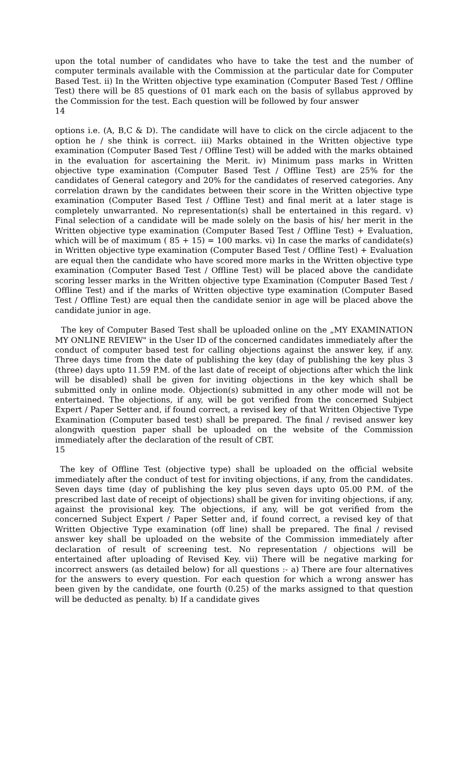upon the total number of candidates who have to take the test and the number of computer terminals available with the Commission at the particular date for Computer Based Test. ii) In the Written objective type examination (Computer Based Test / Offline Test) there will be 85 questions of 01 mark each on the basis of syllabus approved by the Commission for the test. Each question will be followed by four answer
14
options i.e. (A, B,C & D). The candidate will have to click on the circle adjacent to the option he / she think is correct. iii) Marks obtained in the Written objective type examination (Computer Based Test / Offline Test) will be added with the marks obtained in the evaluation for ascertaining the Merit. iv) Minimum pass marks in Written objective type examination (Computer Based Test / Offline Test) are 25% for the candidates of General category and 20% for the candidates of reserved categories. Any correlation drawn by the candidates between their score in the Written objective type examination (Computer Based Test / Offline Test) and final merit at a later stage is completely unwarranted. No representation(s) shall be entertained in this regard. v) Final selection of a candidate will be made solely on the basis of his/ her merit in the Written objective type examination (Computer Based Test / Offline Test) + Evaluation, which will be of maximum ( 85 + 15) = 100 marks. vi) In case the marks of candidate(s) in Written objective type examination (Computer Based Test / Offline Test) + Evaluation are equal then the candidate who have scored more marks in the Written objective type examination (Computer Based Test / Offline Test) will be placed above the candidate scoring lesser marks in the Written objective type Examination (Computer Based Test / Offline Test) and if the marks of Written objective type examination (Computer Based Test / Offline Test) are equal then the candidate senior in age will be placed above the candidate junior in age.
The key of Computer Based Test shall be uploaded online on the „MY EXAMINATION MY ONLINE REVIEW" in the User ID of the concerned candidates immediately after the conduct of computer based test for calling objections against the answer key, if any. Three days time from the date of publishing the key (day of publishing the key plus 3 (three) days upto 11.59 P.M. of the last date of receipt of objections after which the link will be disabled) shall be given for inviting objections in the key which shall be submitted only in online mode. Objection(s) submitted in any other mode will not be entertained. The objections, if any, will be got verified from the concerned Subject Expert / Paper Setter and, if found correct, a revised key of that Written Objective Type Examination (Computer based test) shall be prepared. The final / revised answer key alongwith question paper shall be uploaded on the website of the Commission immediately after the declaration of the result of CBT.
15
The key of Offline Test (objective type) shall be uploaded on the official website immediately after the conduct of test for inviting objections, if any, from the candidates. Seven days time (day of publishing the key plus seven days upto 05.00 P.M. of the prescribed last date of receipt of objections) shall be given for inviting objections, if any, against the provisional key. The objections, if any, will be got verified from the concerned Subject Expert / Paper Setter and, if found correct, a revised key of that Written Objective Type examination (off line) shall be prepared. The final / revised answer key shall be uploaded on the website of the Commission immediately after declaration of result of screening test. No representation / objections will be entertained after uploading of Revised Key. vii) There will be negative marking for incorrect answers (as detailed below) for all questions :- a) There are four alternatives for the answers to every question. For each question for which a wrong answer has been given by the candidate, one fourth (0.25) of the marks assigned to that question will be deducted as penalty. b) If a candidate gives